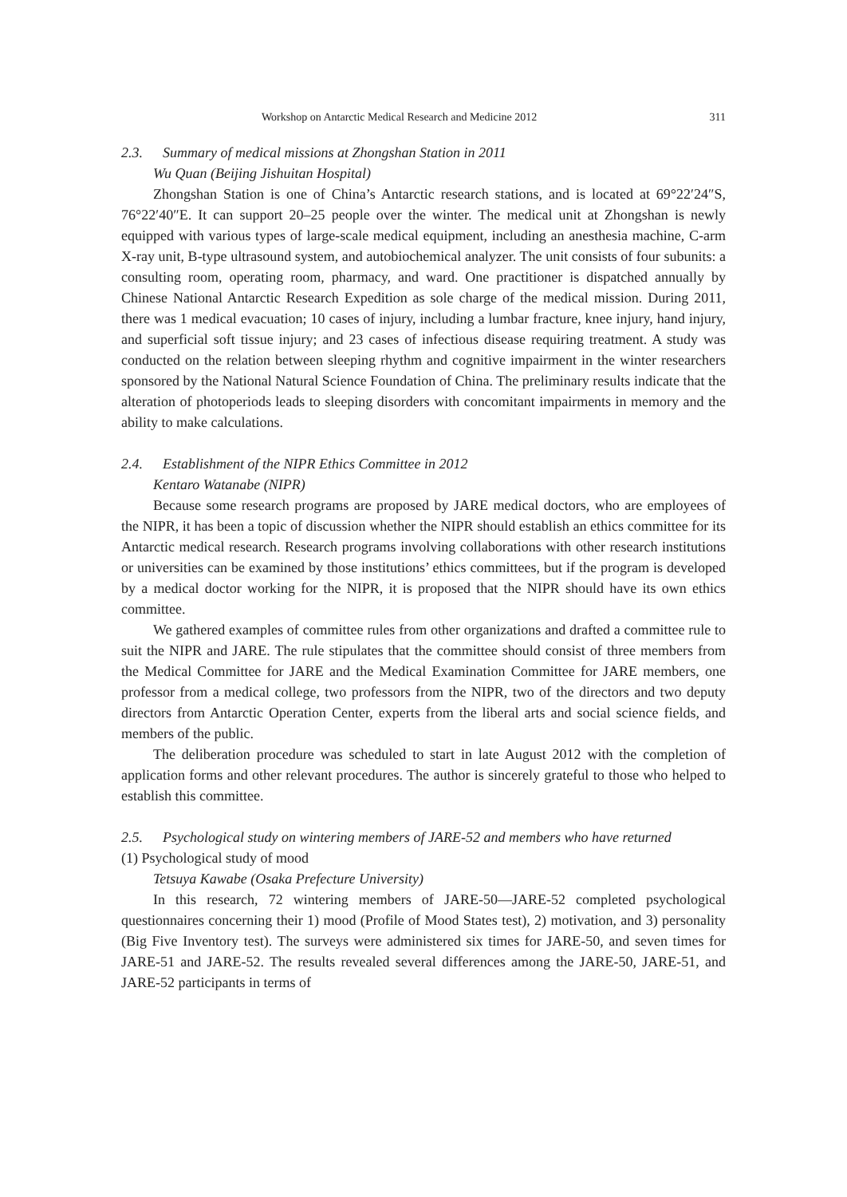Workshop on Antarctic Medical Research and Medicine 2012 311
2.3. Summary of medical missions at Zhongshan Station in 2011
Wu Quan (Beijing Jishuitan Hospital)
Zhongshan Station is one of China’s Antarctic research stations, and is located at 69°22′24″S, 76°22′40″E. It can support 20–25 people over the winter. The medical unit at Zhongshan is newly equipped with various types of large-scale medical equipment, including an anesthesia machine, C-arm X-ray unit, B-type ultrasound system, and autobiochemical analyzer. The unit consists of four subunits: a consulting room, operating room, pharmacy, and ward. One practitioner is dispatched annually by Chinese National Antarctic Research Expedition as sole charge of the medical mission. During 2011, there was 1 medical evacuation; 10 cases of injury, including a lumbar fracture, knee injury, hand injury, and superficial soft tissue injury; and 23 cases of infectious disease requiring treatment. A study was conducted on the relation between sleeping rhythm and cognitive impairment in the winter researchers sponsored by the National Natural Science Foundation of China. The preliminary results indicate that the alteration of photoperiods leads to sleeping disorders with concomitant impairments in memory and the ability to make calculations.
2.4. Establishment of the NIPR Ethics Committee in 2012
Kentaro Watanabe (NIPR)
Because some research programs are proposed by JARE medical doctors, who are employees of the NIPR, it has been a topic of discussion whether the NIPR should establish an ethics committee for its Antarctic medical research. Research programs involving collaborations with other research institutions or universities can be examined by those institutions’ ethics committees, but if the program is developed by a medical doctor working for the NIPR, it is proposed that the NIPR should have its own ethics committee.
We gathered examples of committee rules from other organizations and drafted a committee rule to suit the NIPR and JARE. The rule stipulates that the committee should consist of three members from the Medical Committee for JARE and the Medical Examination Committee for JARE members, one professor from a medical college, two professors from the NIPR, two of the directors and two deputy directors from Antarctic Operation Center, experts from the liberal arts and social science fields, and members of the public.
The deliberation procedure was scheduled to start in late August 2012 with the completion of application forms and other relevant procedures. The author is sincerely grateful to those who helped to establish this committee.
2.5. Psychological study on wintering members of JARE-52 and members who have returned
(1) Psychological study of mood
Tetsuya Kawabe (Osaka Prefecture University)
In this research, 72 wintering members of JARE-50—JARE-52 completed psychological questionnaires concerning their 1) mood (Profile of Mood States test), 2) motivation, and 3) personality (Big Five Inventory test). The surveys were administered six times for JARE-50, and seven times for JARE-51 and JARE-52. The results revealed several differences among the JARE-50, JARE-51, and JARE-52 participants in terms of